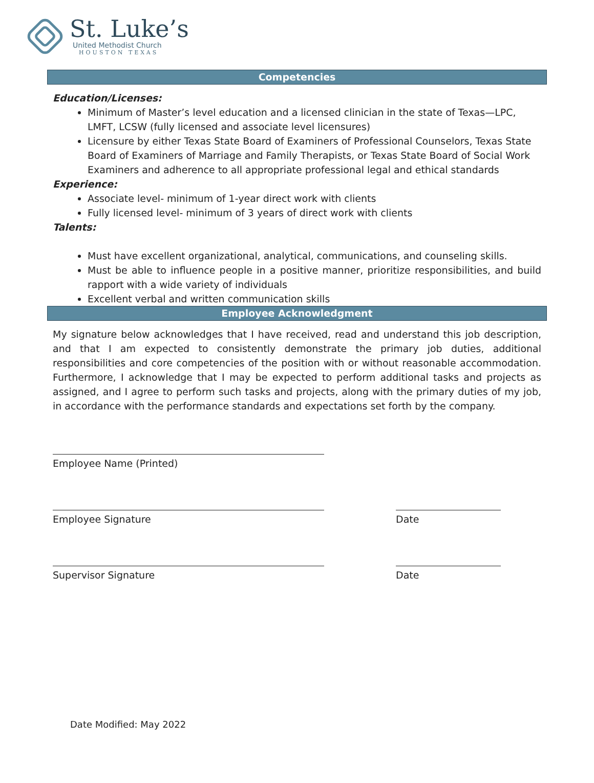St. Luke’s
United Methodist Church
HOUSTON TEXAS
Competencies
Education/Licenses:
Minimum of Master’s level education and a licensed clinician in the state of Texas—LPC, LMFT, LCSW (fully licensed and associate level licensures)
Licensure by either Texas State Board of Examiners of Professional Counselors, Texas State Board of Examiners of Marriage and Family Therapists, or Texas State Board of Social Work Examiners and adherence to all appropriate professional legal and ethical standards
Experience:
Associate level- minimum of 1-year direct work with clients
Fully licensed level- minimum of 3 years of direct work with clients
Talents:
Must have excellent organizational, analytical, communications, and counseling skills.
Must be able to influence people in a positive manner, prioritize responsibilities, and build rapport with a wide variety of individuals
Excellent verbal and written communication skills
Employee Acknowledgment
My signature below acknowledges that I have received, read and understand this job description, and that I am expected to consistently demonstrate the primary job duties, additional responsibilities and core competencies of the position with or without reasonable accommodation. Furthermore, I acknowledge that I may be expected to perform additional tasks and projects as assigned, and I agree to perform such tasks and projects, along with the primary duties of my job, in accordance with the performance standards and expectations set forth by the company.
Employee Name (Printed)
Employee Signature Date
Supervisor Signature Date
Date Modified: May 2022